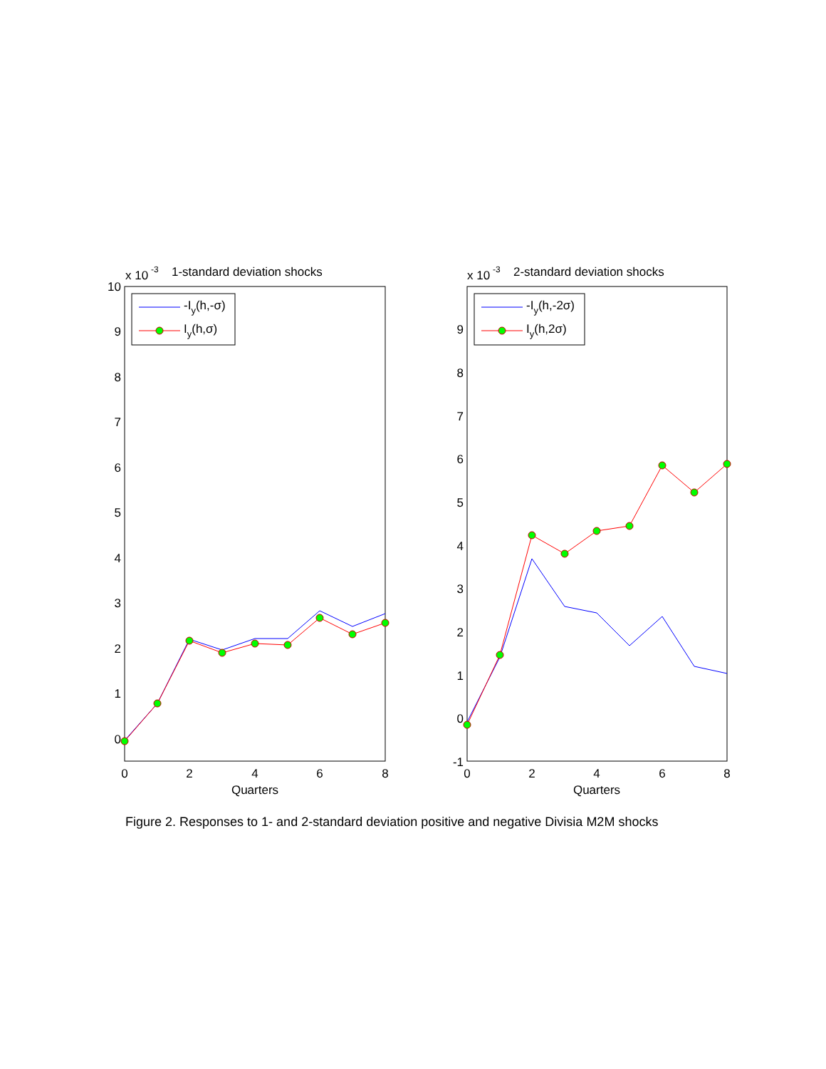10
9
8
7
6
5
4
3
2
1
0
0
2
4
6
8
Quarters
x 10
-3
1-standard deviation shocks
-Iy(h,-σ)
Iy(h,σ)
9
8
7
6
5
4
3
2
1
0
-1
0
2
4
6
8
Quarters
x 10
-3
2-standard deviation shocks
-Iy(h,-2σ)
Iy(h,2σ)
Figure 2. Responses to 1- and 2-standard deviation positive and negative Divisia M2M shocks